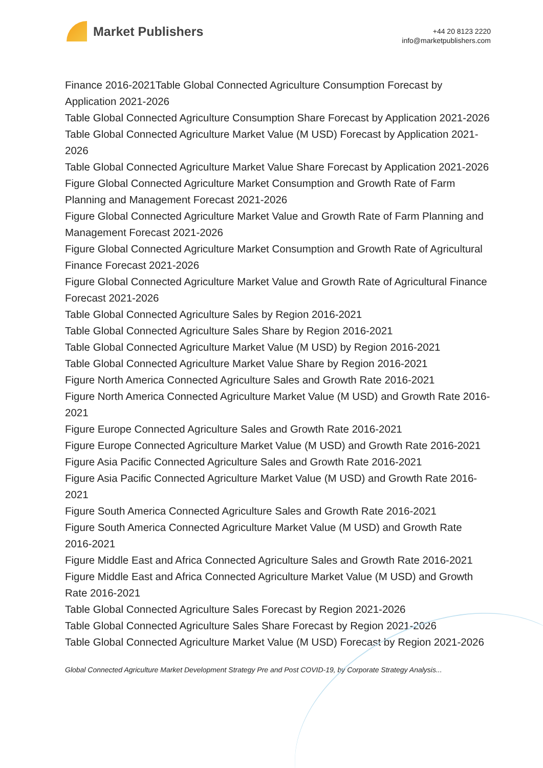Market Publishers
+44 20 8123 2220
info@marketpublishers.com
Finance 2016-2021Table Global Connected Agriculture Consumption Forecast by Application 2021-2026
Table Global Connected Agriculture Consumption Share Forecast by Application 2021-2026
Table Global Connected Agriculture Market Value (M USD) Forecast by Application 2021-2026
Table Global Connected Agriculture Market Value Share Forecast by Application 2021-2026
Figure Global Connected Agriculture Market Consumption and Growth Rate of Farm Planning and Management Forecast 2021-2026
Figure Global Connected Agriculture Market Value and Growth Rate of Farm Planning and Management Forecast 2021-2026
Figure Global Connected Agriculture Market Consumption and Growth Rate of Agricultural Finance Forecast 2021-2026
Figure Global Connected Agriculture Market Value and Growth Rate of Agricultural Finance Forecast 2021-2026
Table Global Connected Agriculture Sales by Region 2016-2021
Table Global Connected Agriculture Sales Share by Region 2016-2021
Table Global Connected Agriculture Market Value (M USD) by Region 2016-2021
Table Global Connected Agriculture Market Value Share by Region 2016-2021
Figure North America Connected Agriculture Sales and Growth Rate 2016-2021
Figure North America Connected Agriculture Market Value (M USD) and Growth Rate 2016-2021
Figure Europe Connected Agriculture Sales and Growth Rate 2016-2021
Figure Europe Connected Agriculture Market Value (M USD) and Growth Rate 2016-2021
Figure Asia Pacific Connected Agriculture Sales and Growth Rate 2016-2021
Figure Asia Pacific Connected Agriculture Market Value (M USD) and Growth Rate 2016-2021
Figure South America Connected Agriculture Sales and Growth Rate 2016-2021
Figure South America Connected Agriculture Market Value (M USD) and Growth Rate 2016-2021
Figure Middle East and Africa Connected Agriculture Sales and Growth Rate 2016-2021
Figure Middle East and Africa Connected Agriculture Market Value (M USD) and Growth Rate 2016-2021
Table Global Connected Agriculture Sales Forecast by Region 2021-2026
Table Global Connected Agriculture Sales Share Forecast by Region 2021-2026
Table Global Connected Agriculture Market Value (M USD) Forecast by Region 2021-2026
Global Connected Agriculture Market Development Strategy Pre and Post COVID-19, by Corporate Strategy Analysis...